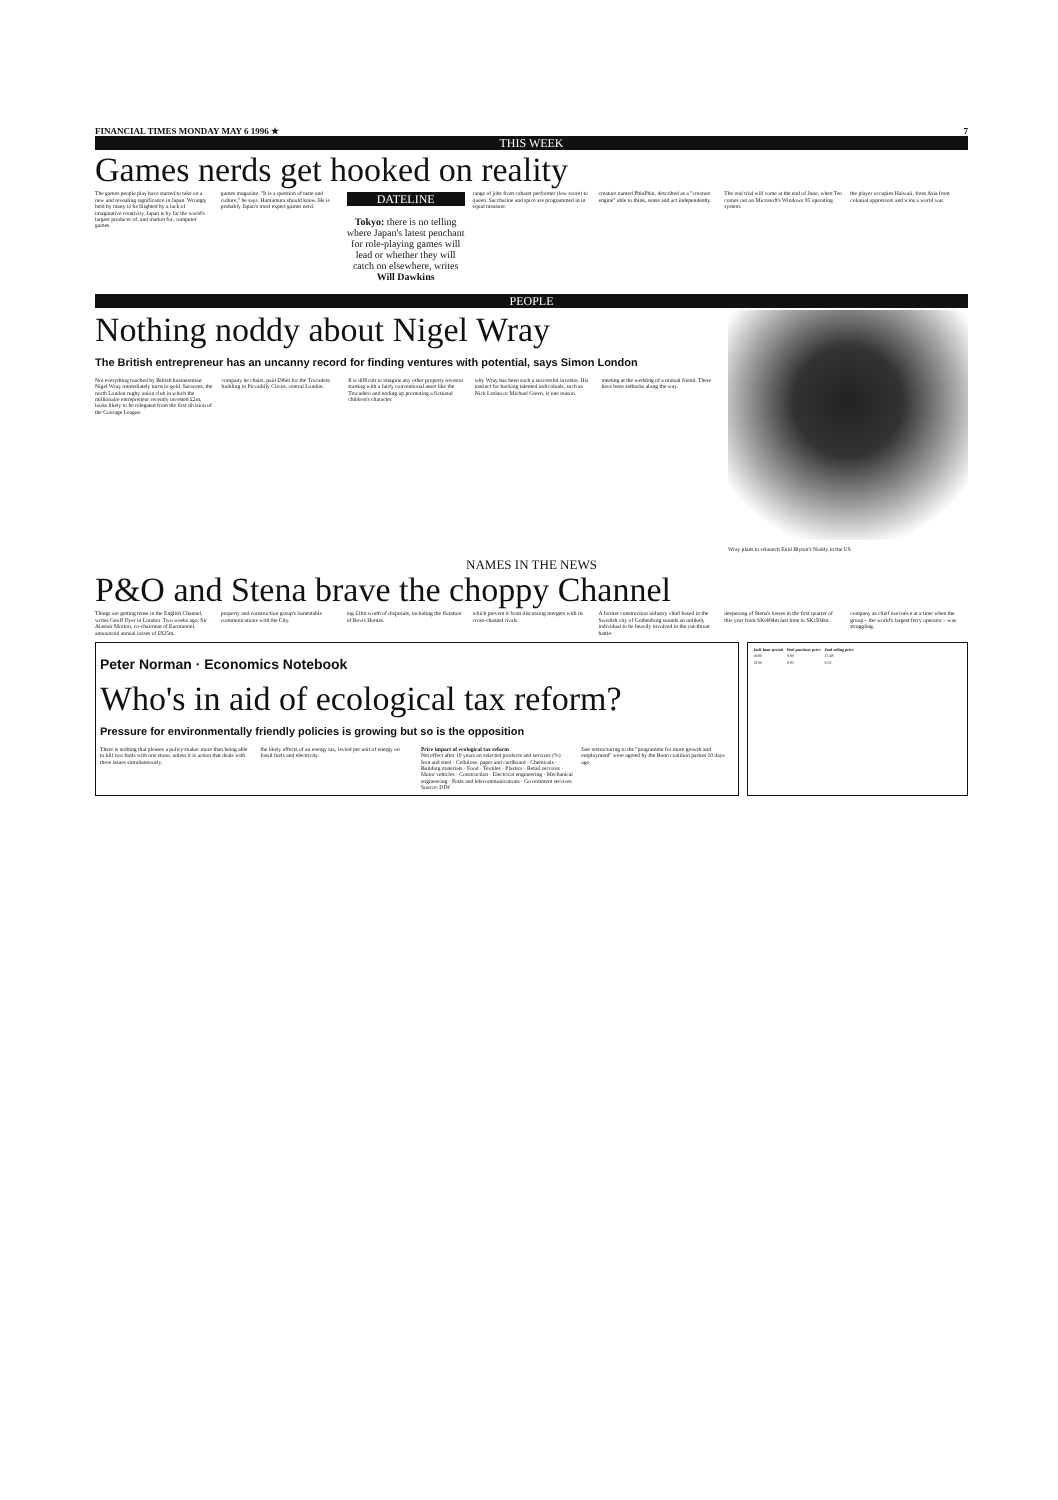FINANCIAL TIMES MONDAY MAY 6 1996 ★ 7
THIS WEEK
Games nerds get hooked on reality
The games people play have started to take on a new and revealing significance in Japan. Wrongly held by many to be blighted by a lack of imaginative creativity, Japan is by far the world's largest producer of, and market for, computer games.
games magazine. "It is a question of taste and culture," he says. Hamamura should know. He is probably Japan's most expert games nerd.
DATELINE
Tokyo: there is no telling where Japan's latest penchant for role-playing games will lead or whether they will catch on elsewhere, writes Will Dawkins
range of jobs from cabaret performer (low score) to queen. Saccharine and spice are programmed in in equal measure.
creature named PhinPhin, described as a "creature engine" able to think, sense and act independently.
The real trial will come at the end of June, when Teo comes out on Microsoft's Windows 95 operating system.
the player occupies Haiwaii, frees Asia from colonial oppressors and wins a world war.
PEOPLE
Nothing noddy about Nigel Wray
The British entrepreneur has an uncanny record for finding ventures with potential, says Simon London
Not everything touched by British businessman Nigel Wray immediately turns to gold. Saracens, the north London rugby union club in which the millionaire entrepreneur recently invested £2m, looks likely to be relegated from the first division of the Courage League.
company he chairs, paid £96m for the Trocadero building in Piccadilly Circus, central London.
It is difficult to imagine any other property investor starting with a fairly conventional asset like the Trocadero and ending up promoting a fictional children's character.
why Wray has been such a successful investor. His instinct for backing talented individuals, such as Nick Leslau or Michael Green, is one reason.
meeting at the wedding of a mutual friend. There have been setbacks along the way.
Wray plans to relaunch Enid Blyton's Noddy in the US
NAMES IN THE NEWS
P&O and Stena brave the choppy Channel
Things are getting tense in the English Channel, writes Geoff Dyer in London. Two weeks ago, Sir Alastair Morton, co-chairman of Eurotunnel, announced annual losses of £925m.
property and construction group's lamentable communications with the City.
ing £1bn worth of disposals, including the flotation of Bovis Homes.
which prevent it from discussing mergers with its cross-channel rivals.
A former construction industry chief based in the Swedish city of Gothenburg sounds an unlikely individual to be heavily involved in the cut-throat battle.
deepening of Stena's losses in the first quarter of this year from SKr404m last time to SKr504m.
company as chief executive at a time when the group – the world's largest ferry operator – was struggling.
Peter Norman · Economics Notebook
Who's in aid of ecological tax reform?
Pressure for environmentally friendly policies is growing but so is the opposition
There is nothing that pleases a policy-maker more than being able to kill two birds with one stone, unless it is action that deals with three issues simultaneously.
the likely effects of an energy tax, levied per unit of energy on fossil fuels and electricity.
Price impact of ecological tax reform
Net effect after 10 years on selected products and services (%)
Iron and steel · Cellulose, paper and cardboard · Chemicals · Building materials · Food · Textiles · Plastics · Retail services · Motor vehicles · Construction · Electrical engineering · Mechanical engineering · Posts and telecommunications · Government services
Source: DIW
fare restructuring to the "programme for more growth and employment" were agreed by the Bonn coalition parties 10 days ago.
| Half-hour period | Pool purchase price | Pool selling price |
| --- | --- | --- |
| 0030 | 8.90 | 15.48 |
| 0100 | 8.81 | 9.52 |